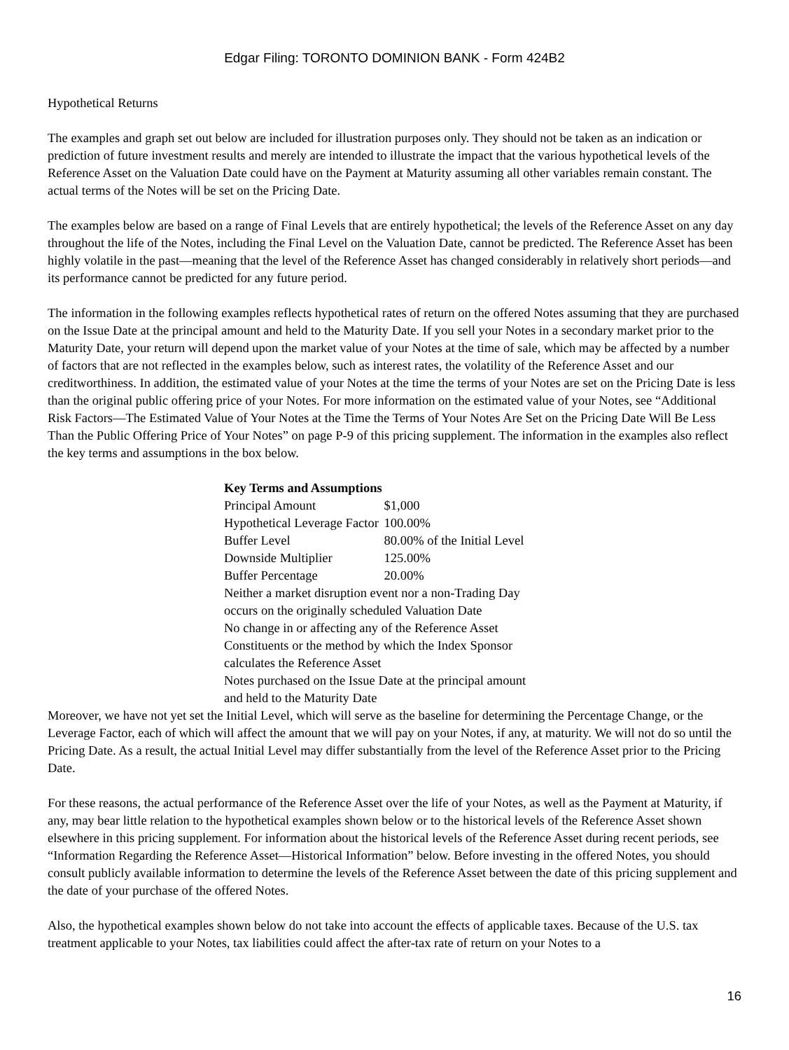Edgar Filing: TORONTO DOMINION BANK - Form 424B2
Hypothetical Returns
The examples and graph set out below are included for illustration purposes only. They should not be taken as an indication or prediction of future investment results and merely are intended to illustrate the impact that the various hypothetical levels of the Reference Asset on the Valuation Date could have on the Payment at Maturity assuming all other variables remain constant. The actual terms of the Notes will be set on the Pricing Date.
The examples below are based on a range of Final Levels that are entirely hypothetical; the levels of the Reference Asset on any day throughout the life of the Notes, including the Final Level on the Valuation Date, cannot be predicted. The Reference Asset has been highly volatile in the past—meaning that the level of the Reference Asset has changed considerably in relatively short periods—and its performance cannot be predicted for any future period.
The information in the following examples reflects hypothetical rates of return on the offered Notes assuming that they are purchased on the Issue Date at the principal amount and held to the Maturity Date. If you sell your Notes in a secondary market prior to the Maturity Date, your return will depend upon the market value of your Notes at the time of sale, which may be affected by a number of factors that are not reflected in the examples below, such as interest rates, the volatility of the Reference Asset and our creditworthiness. In addition, the estimated value of your Notes at the time the terms of your Notes are set on the Pricing Date is less than the original public offering price of your Notes. For more information on the estimated value of your Notes, see “Additional Risk Factors—The Estimated Value of Your Notes at the Time the Terms of Your Notes Are Set on the Pricing Date Will Be Less Than the Public Offering Price of Your Notes” on page P-9 of this pricing supplement. The information in the examples also reflect the key terms and assumptions in the box below.
| Key Terms and Assumptions | |
| --- | --- |
| Principal Amount | $1,000 |
| Hypothetical Leverage Factor | 100.00% |
| Buffer Level | 80.00% of the Initial Level |
| Downside Multiplier | 125.00% |
| Buffer Percentage | 20.00% |
| Neither a market disruption event nor a non-Trading Day occurs on the originally scheduled Valuation Date | |
| No change in or affecting any of the Reference Asset Constituents or the method by which the Index Sponsor calculates the Reference Asset | |
| Notes purchased on the Issue Date at the principal amount and held to the Maturity Date | |
Moreover, we have not yet set the Initial Level, which will serve as the baseline for determining the Percentage Change, or the Leverage Factor, each of which will affect the amount that we will pay on your Notes, if any, at maturity. We will not do so until the Pricing Date. As a result, the actual Initial Level may differ substantially from the level of the Reference Asset prior to the Pricing Date.
For these reasons, the actual performance of the Reference Asset over the life of your Notes, as well as the Payment at Maturity, if any, may bear little relation to the hypothetical examples shown below or to the historical levels of the Reference Asset shown elsewhere in this pricing supplement. For information about the historical levels of the Reference Asset during recent periods, see “Information Regarding the Reference Asset—Historical Information” below. Before investing in the offered Notes, you should consult publicly available information to determine the levels of the Reference Asset between the date of this pricing supplement and the date of your purchase of the offered Notes.
Also, the hypothetical examples shown below do not take into account the effects of applicable taxes. Because of the U.S. tax treatment applicable to your Notes, tax liabilities could affect the after-tax rate of return on your Notes to a
16